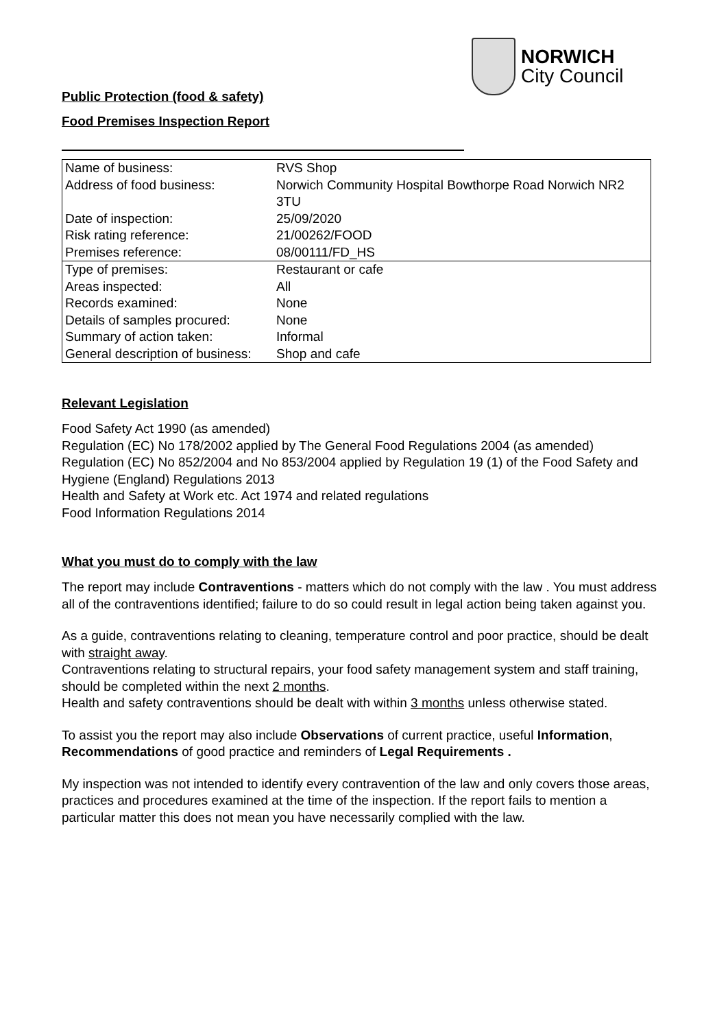NORWICH
City Council
Public Protection (food & safety)
Food Premises Inspection Report
| Name of business: | RVS Shop |
| Address of food business: | Norwich Community Hospital Bowthorpe Road Norwich NR2 3TU |
| Date of inspection: | 25/09/2020 |
| Risk rating reference: | 21/00262/FOOD |
| Premises reference: | 08/00111/FD_HS |
| Type of premises: | Restaurant or cafe |
| Areas inspected: | All |
| Records examined: | None |
| Details of samples procured: | None |
| Summary of action taken: | Informal |
| General description of business: | Shop and cafe |
Relevant Legislation
Food Safety Act 1990 (as amended)
Regulation (EC) No 178/2002 applied by The General Food Regulations 2004 (as amended)
Regulation (EC) No 852/2004 and No 853/2004 applied by Regulation 19 (1) of the Food Safety and Hygiene (England) Regulations 2013
Health and Safety at Work etc. Act 1974 and related regulations
Food Information Regulations 2014
What you must do to comply with the law
The report may include Contraventions - matters which do not comply with the law . You must address all of the contraventions identified; failure to do so could result in legal action being taken against you.
As a guide, contraventions relating to cleaning, temperature control and poor practice, should be dealt with straight away.
Contraventions relating to structural repairs, your food safety management system and staff training, should be completed within the next 2 months.
Health and safety contraventions should be dealt with within 3 months unless otherwise stated.
To assist you the report may also include Observations of current practice, useful Information, Recommendations of good practice and reminders of Legal Requirements .
My inspection was not intended to identify every contravention of the law and only covers those areas, practices and procedures examined at the time of the inspection. If the report fails to mention a particular matter this does not mean you have necessarily complied with the law.